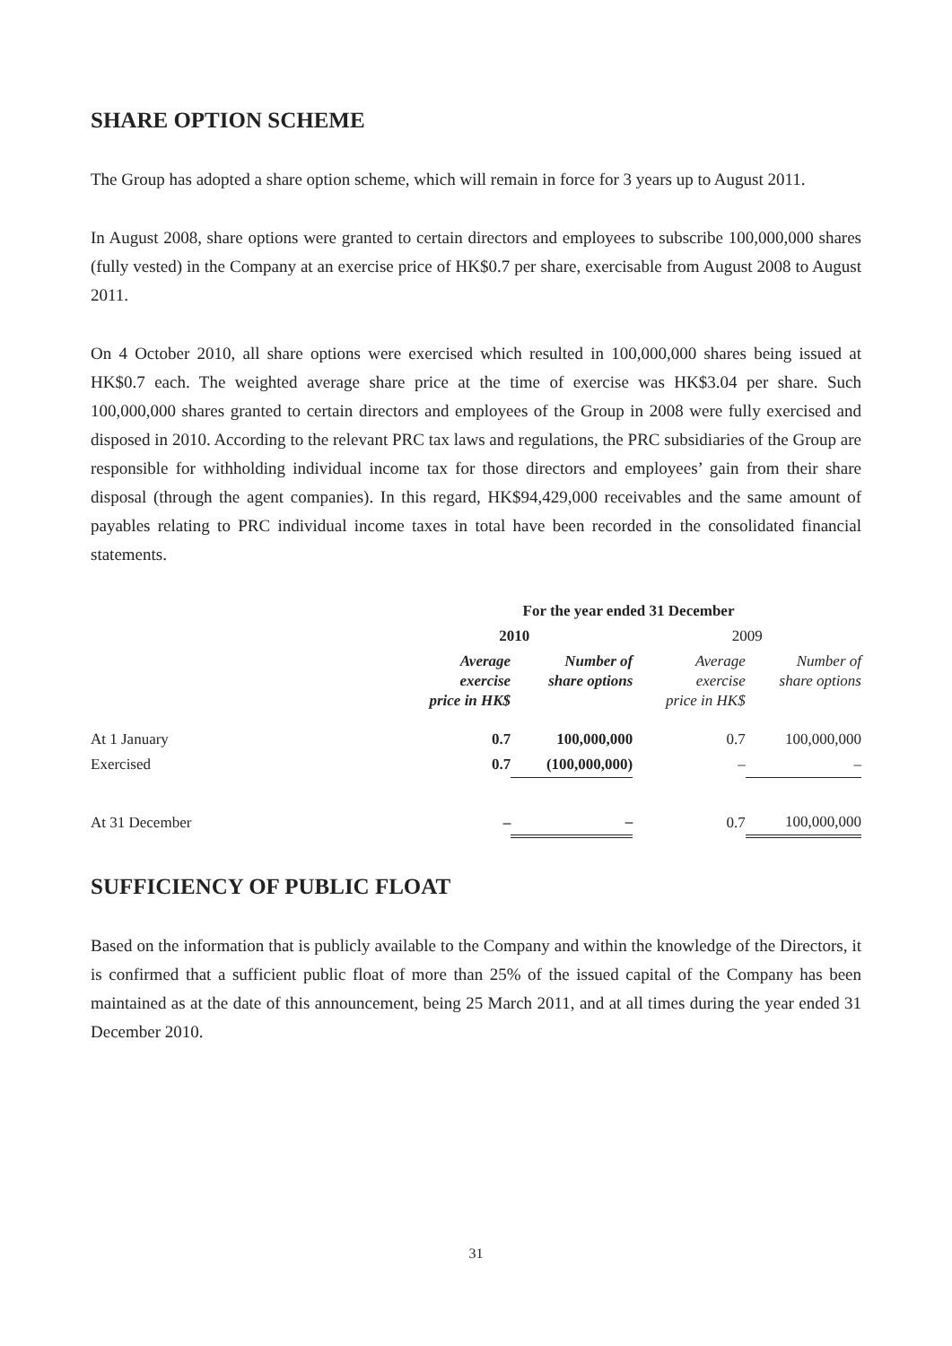SHARE OPTION SCHEME
The Group has adopted a share option scheme, which will remain in force for 3 years up to August 2011.
In August 2008, share options were granted to certain directors and employees to subscribe 100,000,000 shares (fully vested) in the Company at an exercise price of HK$0.7 per share, exercisable from August 2008 to August 2011.
On 4 October 2010, all share options were exercised which resulted in 100,000,000 shares being issued at HK$0.7 each. The weighted average share price at the time of exercise was HK$3.04 per share. Such 100,000,000 shares granted to certain directors and employees of the Group in 2008 were fully exercised and disposed in 2010. According to the relevant PRC tax laws and regulations, the PRC subsidiaries of the Group are responsible for withholding individual income tax for those directors and employees’ gain from their share disposal (through the agent companies). In this regard, HK$94,429,000 receivables and the same amount of payables relating to PRC individual income taxes in total have been recorded in the consolidated financial statements.
| | For the year ended 31 December | | | |
| --- | --- | --- | --- | --- |
| | 2010 | | 2009 | |
| | Average exercise price in HK$ | Number of share options | Average exercise price in HK$ | Number of share options |
| At 1 January | 0.7 | 100,000,000 | 0.7 | 100,000,000 |
| Exercised | 0.7 | (100,000,000) | – | – |
| At 31 December | – | – | 0.7 | 100,000,000 |
SUFFICIENCY OF PUBLIC FLOAT
Based on the information that is publicly available to the Company and within the knowledge of the Directors, it is confirmed that a sufficient public float of more than 25% of the issued capital of the Company has been maintained as at the date of this announcement, being 25 March 2011, and at all times during the year ended 31 December 2010.
31